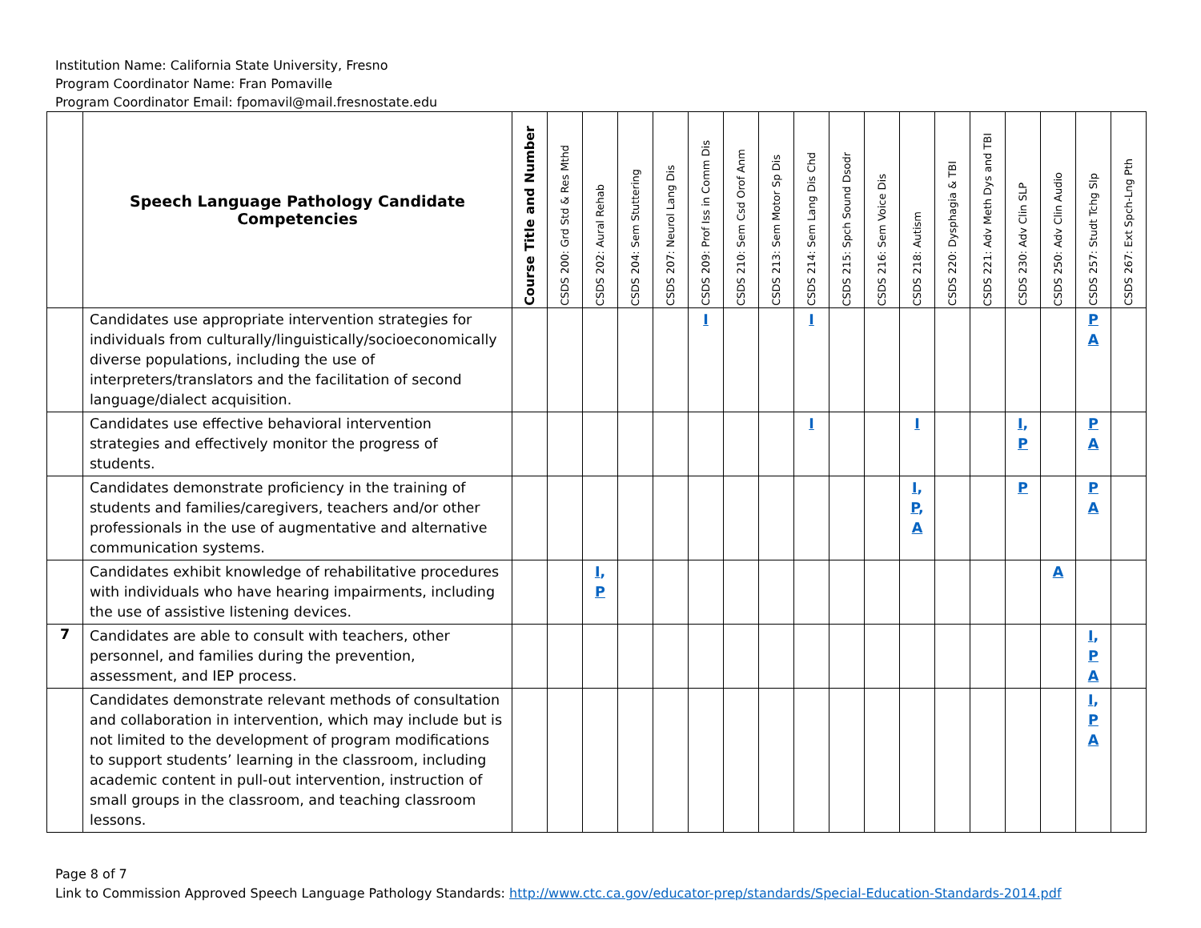Institution Name: California State University, Fresno
Program Coordinator Name: Fran Pomaville
Program Coordinator Email: fpomavil@mail.fresnostate.edu
| | Speech Language Pathology Candidate Competencies | Course Title and Number | CSDS 200: Grd Std & Res Mthd | CSDS 202: Aural Rehab | CSDS 204: Sem Stuttering | CSDS 207: Neurol Lang Dis | CSDS 209: Prof Iss in Comm Dis | CSDS 210: Sem Csd Orof Anm | CSDS 213: Sem Motor Sp Dis | CSDS 214: Sem Lang Dis Chd | CSDS 215: Spch Sound Dsodr | CSDS 216: Sem Voice Dis | CSDS 218: Autism | CSDS 220: Dysphagia & TBI | CSDS 221: Adv Meth Dys and TBI | CSDS 230: Adv Clin SLP | CSDS 250: Adv Clin Audio | CSDS 257: Studt Tchg Slp | CSDS 267: Ext Spch-Lng Pth |
| --- | --- | --- | --- | --- | --- | --- | --- | --- | --- | --- | --- | --- | --- | --- | --- | --- | --- | --- | --- |
| | Candidates use appropriate intervention strategies for individuals from culturally/linguistically/socioeconomically diverse populations, including the use of interpreters/translators and the facilitation of second language/dialect acquisition. | | | | | | I | | | I | | | | | | | | P A | |
| | Candidates use effective behavioral intervention strategies and effectively monitor the progress of students. | | | | | | | | | I | | | I | | | I , P | | P A | |
| | Candidates demonstrate proficiency in the training of students and families/caregivers, teachers and/or other professionals in the use of augmentative and alternative communication systems. | | | | | | | | | | | | I , P , A | | | P | | P A | |
| | Candidates exhibit knowledge of rehabilitative procedures with individuals who have hearing impairments, including the use of assistive listening devices. | | | I , P | | | | | | | | | | | | | A | | |
| 7 | Candidates are able to consult with teachers, other personnel, and families during the prevention, assessment, and IEP process. | | | | | | | | | | | | | | | | | I , P A | |
| | Candidates demonstrate relevant methods of consultation and collaboration in intervention, which may include but is not limited to the development of program modifications to support students’ learning in the classroom, including academic content in pull-out intervention, instruction of small groups in the classroom, and teaching classroom lessons. | | | | | | | | | | | | | | | | | I , P A | |
Page 8 of 7
Link to Commission Approved Speech Language Pathology Standards: http://www.ctc.ca.gov/educator-prep/standards/Special-Education-Standards-2014.pdf